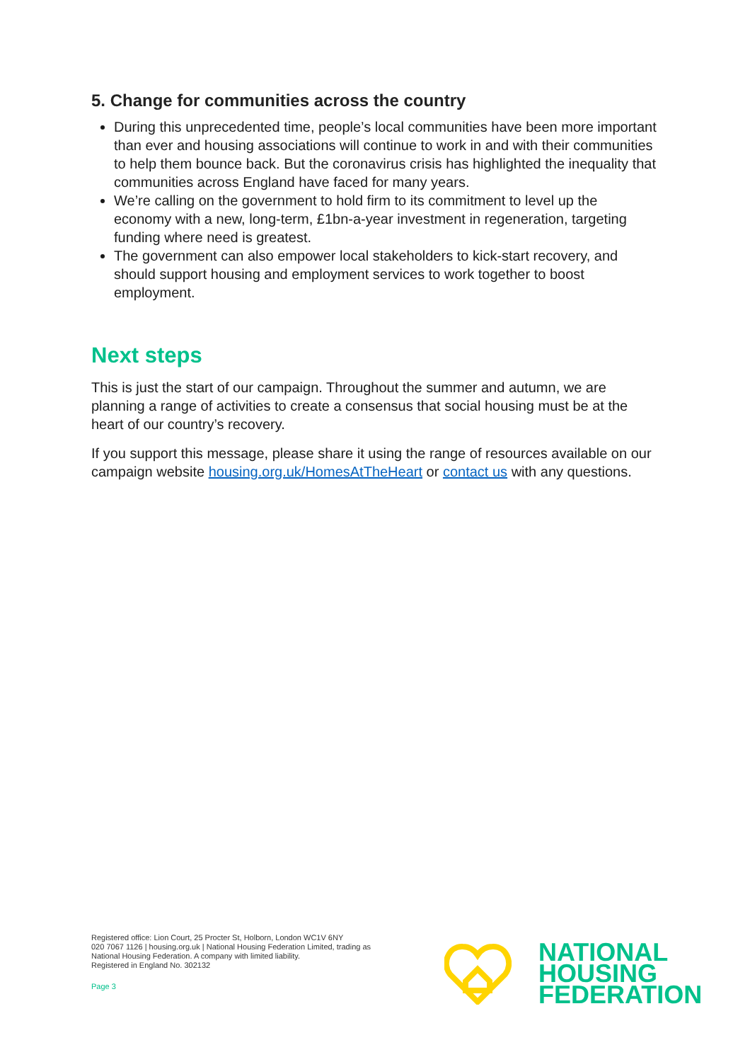5. Change for communities across the country
During this unprecedented time, people’s local communities have been more important than ever and housing associations will continue to work in and with their communities to help them bounce back. But the coronavirus crisis has highlighted the inequality that communities across England have faced for many years.
We’re calling on the government to hold firm to its commitment to level up the economy with a new, long-term, £1bn-a-year investment in regeneration, targeting funding where need is greatest.
The government can also empower local stakeholders to kick-start recovery, and should support housing and employment services to work together to boost employment.
Next steps
This is just the start of our campaign. Throughout the summer and autumn, we are planning a range of activities to create a consensus that social housing must be at the heart of our country’s recovery.
If you support this message, please share it using the range of resources available on our campaign website housing.org.uk/HomesAtTheHeart or contact us with any questions.
Registered office: Lion Court, 25 Procter St, Holborn, London WC1V 6NY
020 7067 1126 | housing.org.uk | National Housing Federation Limited, trading as National Housing Federation. A company with limited liability.
Registered in England No. 302132
Page 3
NATIONAL
HOUSING
FEDERATION